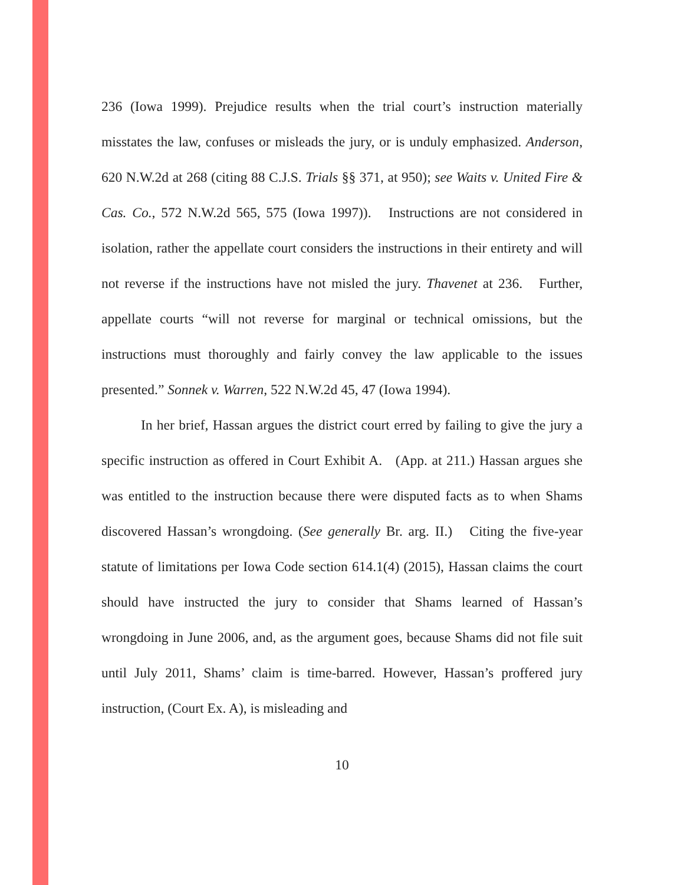236 (Iowa 1999). Prejudice results when the trial court’s instruction materially misstates the law, confuses or misleads the jury, or is unduly emphasized. Anderson, 620 N.W.2d at 268 (citing 88 C.J.S. Trials §§ 371, at 950); see Waits v. United Fire & Cas. Co., 572 N.W.2d 565, 575 (Iowa 1997)). Instructions are not considered in isolation, rather the appellate court considers the instructions in their entirety and will not reverse if the instructions have not misled the jury. Thavenet at 236. Further, appellate courts “will not reverse for marginal or technical omissions, but the instructions must thoroughly and fairly convey the law applicable to the issues presented.” Sonnek v. Warren, 522 N.W.2d 45, 47 (Iowa 1994).
In her brief, Hassan argues the district court erred by failing to give the jury a specific instruction as offered in Court Exhibit A. (App. at 211.) Hassan argues she was entitled to the instruction because there were disputed facts as to when Shams discovered Hassan’s wrongdoing. (See generally Br. arg. II.) Citing the five-year statute of limitations per Iowa Code section 614.1(4) (2015), Hassan claims the court should have instructed the jury to consider that Shams learned of Hassan’s wrongdoing in June 2006, and, as the argument goes, because Shams did not file suit until July 2011, Shams’ claim is time-barred. However, Hassan’s proffered jury instruction, (Court Ex. A), is misleading and
10